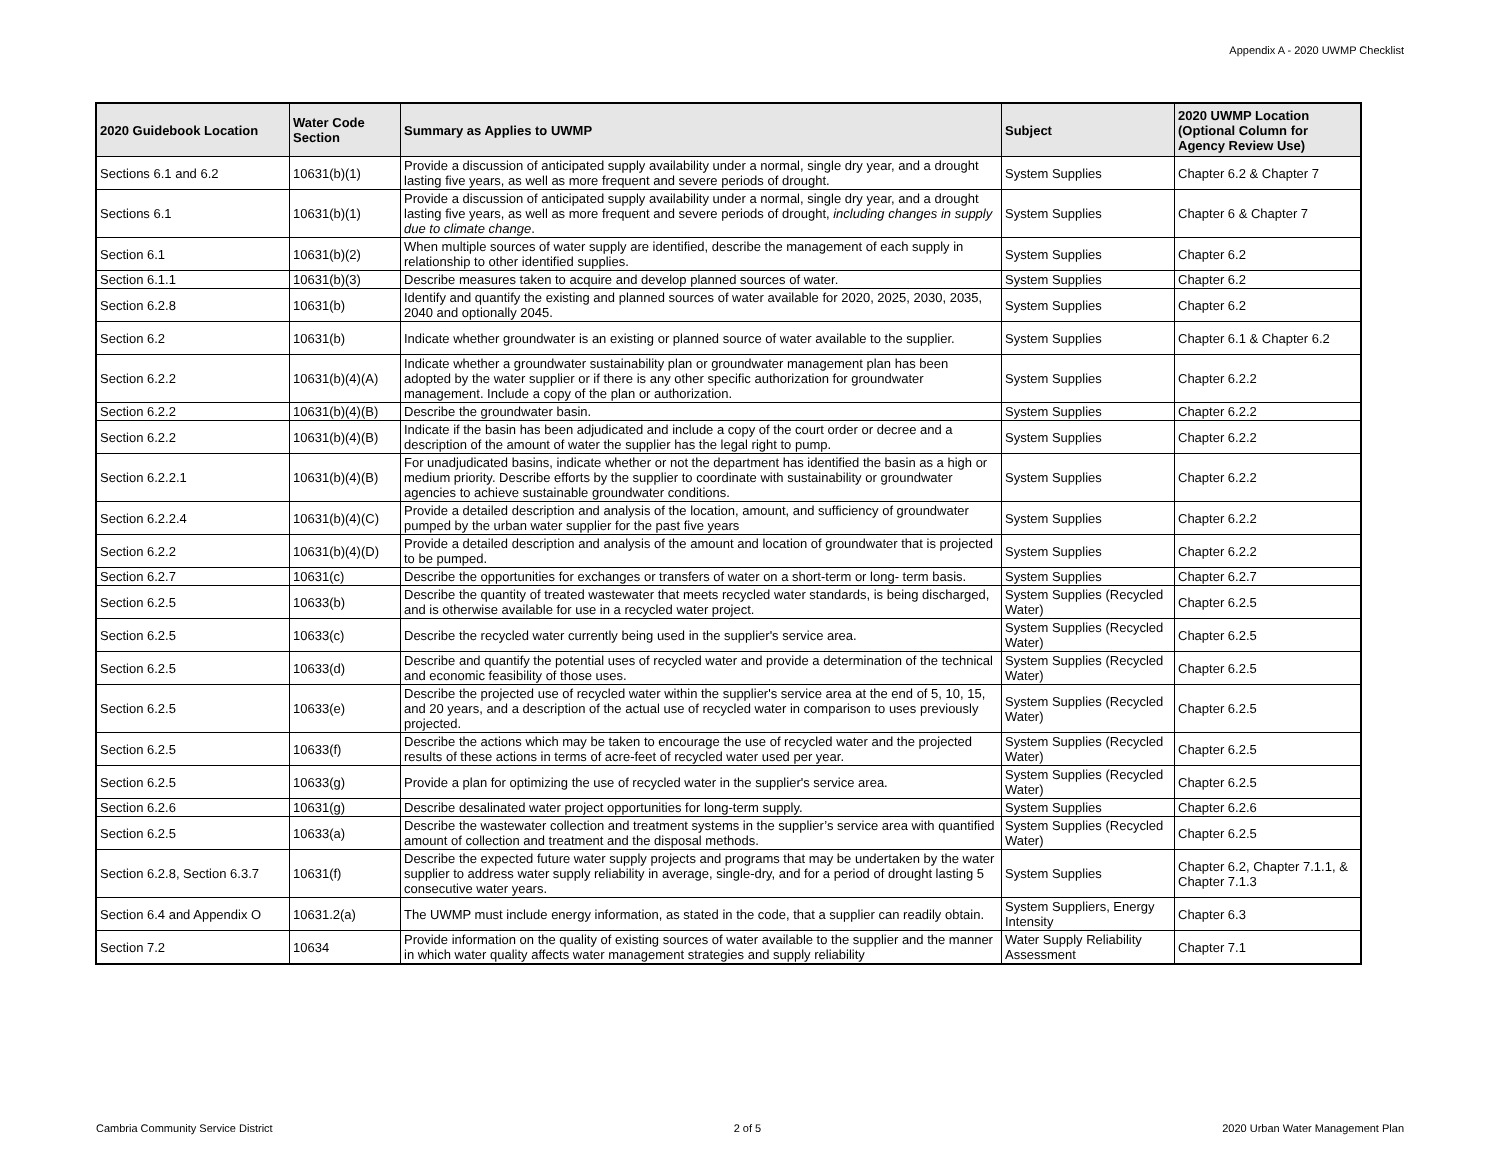Appendix A - 2020 UWMP Checklist
| 2020 Guidebook Location | Water Code Section | Summary as Applies to UWMP | Subject | 2020 UWMP Location (Optional Column for Agency Review Use) |
| --- | --- | --- | --- | --- |
| Sections 6.1 and 6.2 | 10631(b)(1) | Provide a discussion of anticipated supply availability under a normal, single dry year, and a drought lasting five years, as well as more frequent and severe periods of drought. | System Supplies | Chapter 6.2 & Chapter 7 |
| Sections 6.1 | 10631(b)(1) | Provide a discussion of anticipated supply availability under a normal, single dry year, and a drought lasting five years, as well as more frequent and severe periods of drought, including changes in supply due to climate change . | System Supplies | Chapter 6 & Chapter 7 |
| Section 6.1 | 10631(b)(2) | When multiple sources of water supply are identified, describe the management of each supply in relationship to other identified supplies. | System Supplies | Chapter 6.2 |
| Section 6.1.1 | 10631(b)(3) | Describe measures taken to acquire and develop planned sources of water. | System Supplies | Chapter 6.2 |
| Section 6.2.8 | 10631(b) | Identify and quantify the existing and planned sources of water available for 2020, 2025, 2030, 2035, 2040 and optionally 2045. | System Supplies | Chapter 6.2 |
| Section 6.2 | 10631(b) | Indicate whether groundwater is an existing or planned source of water available to the supplier. | System Supplies | Chapter 6.1 & Chapter 6.2 |
| Section 6.2.2 | 10631(b)(4)(A) | Indicate whether a groundwater sustainability plan or groundwater management plan has been adopted by the water supplier or if there is any other specific authorization for groundwater management. Include a copy of the plan or authorization. | System Supplies | Chapter 6.2.2 |
| Section 6.2.2 | 10631(b)(4)(B) | Describe the groundwater basin. | System Supplies | Chapter 6.2.2 |
| Section 6.2.2 | 10631(b)(4)(B) | Indicate if the basin has been adjudicated and include a copy of the court order or decree and a description of the amount of water the supplier has the legal right to pump. | System Supplies | Chapter 6.2.2 |
| Section 6.2.2.1 | 10631(b)(4)(B) | For unadjudicated basins, indicate whether or not the department has identified the basin as a high or medium priority. Describe efforts by the supplier to coordinate with sustainability or groundwater agencies to achieve sustainable groundwater conditions. | System Supplies | Chapter 6.2.2 |
| Section 6.2.2.4 | 10631(b)(4)(C) | Provide a detailed description and analysis of the location, amount, and sufficiency of groundwater pumped by the urban water supplier for the past five years | System Supplies | Chapter 6.2.2 |
| Section 6.2.2 | 10631(b)(4)(D) | Provide a detailed description and analysis of the amount and location of groundwater that is projected to be pumped. | System Supplies | Chapter 6.2.2 |
| Section 6.2.7 | 10631(c) | Describe the opportunities for exchanges or transfers of water on a short-term or long- term basis. | System Supplies | Chapter 6.2.7 |
| Section 6.2.5 | 10633(b) | Describe the quantity of treated wastewater that meets recycled water standards, is being discharged, and is otherwise available for use in a recycled water project. | System Supplies (Recycled Water) | Chapter 6.2.5 |
| Section 6.2.5 | 10633(c) | Describe the recycled water currently being used in the supplier's service area. | System Supplies (Recycled Water) | Chapter 6.2.5 |
| Section 6.2.5 | 10633(d) | Describe and quantify the potential uses of recycled water and provide a determination of the technical and economic feasibility of those uses. | System Supplies (Recycled Water) | Chapter 6.2.5 |
| Section 6.2.5 | 10633(e) | Describe the projected use of recycled water within the supplier's service area at the end of 5, 10, 15, and 20 years, and a description of the actual use of recycled water in comparison to uses previously projected. | System Supplies (Recycled Water) | Chapter 6.2.5 |
| Section 6.2.5 | 10633(f) | Describe the actions which may be taken to encourage the use of recycled water and the projected results of these actions in terms of acre-feet of recycled water used per year. | System Supplies (Recycled Water) | Chapter 6.2.5 |
| Section 6.2.5 | 10633(g) | Provide a plan for optimizing the use of recycled water in the supplier's service area. | System Supplies (Recycled Water) | Chapter 6.2.5 |
| Section 6.2.6 | 10631(g) | Describe desalinated water project opportunities for long-term supply. | System Supplies | Chapter 6.2.6 |
| Section 6.2.5 | 10633(a) | Describe the wastewater collection and treatment systems in the supplier’s service area with quantified amount of collection and treatment and the disposal methods. | System Supplies (Recycled Water) | Chapter 6.2.5 |
| Section 6.2.8, Section 6.3.7 | 10631(f) | Describe the expected future water supply projects and programs that may be undertaken by the water supplier to address water supply reliability in average, single-dry, and for a period of drought lasting 5 consecutive water years. | System Supplies | Chapter 6.2, Chapter 7.1.1, & Chapter 7.1.3 |
| Section 6.4 and Appendix O | 10631.2(a) | The UWMP must include energy information, as stated in the code, that a supplier can readily obtain. | System Suppliers, Energy Intensity | Chapter 6.3 |
| Section 7.2 | 10634 | Provide information on the quality of existing sources of water available to the supplier and the manner in which water quality affects water management strategies and supply reliability | Water Supply Reliability Assessment | Chapter 7.1 |
Cambria Community Service District 2 of 5 2020 Urban Water Management Plan